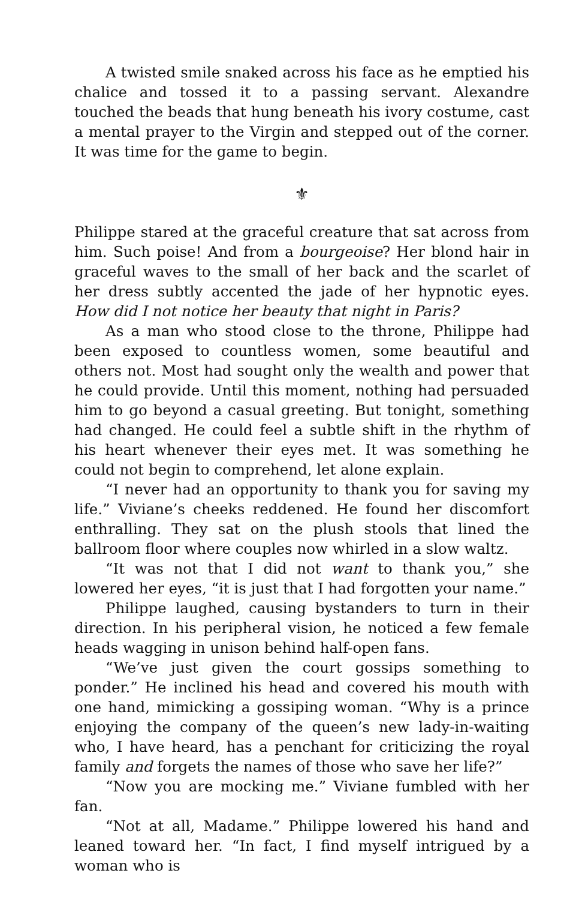A twisted smile snaked across his face as he emptied his chalice and tossed it to a passing servant. Alexandre touched the beads that hung beneath his ivory costume, cast a mental prayer to the Virgin and stepped out of the corner. It was time for the game to begin.
⚜
Philippe stared at the graceful creature that sat across from him. Such poise! And from a bourgeoise? Her blond hair in graceful waves to the small of her back and the scarlet of her dress subtly accented the jade of her hypnotic eyes. How did I not notice her beauty that night in Paris?
As a man who stood close to the throne, Philippe had been exposed to countless women, some beautiful and others not. Most had sought only the wealth and power that he could provide. Until this moment, nothing had persuaded him to go beyond a casual greeting. But tonight, something had changed. He could feel a subtle shift in the rhythm of his heart whenever their eyes met. It was something he could not begin to comprehend, let alone explain.
“I never had an opportunity to thank you for saving my life.” Viviane’s cheeks reddened. He found her discomfort enthralling. They sat on the plush stools that lined the ballroom floor where couples now whirled in a slow waltz.
“It was not that I did not want to thank you,” she lowered her eyes, “it is just that I had forgotten your name.”
Philippe laughed, causing bystanders to turn in their direction. In his peripheral vision, he noticed a few female heads wagging in unison behind half-open fans.
“We’ve just given the court gossips something to ponder.” He inclined his head and covered his mouth with one hand, mimicking a gossiping woman. “Why is a prince enjoying the company of the queen’s new lady-in-waiting who, I have heard, has a penchant for criticizing the royal family and forgets the names of those who save her life?”
“Now you are mocking me.” Viviane fumbled with her fan.
“Not at all, Madame.” Philippe lowered his hand and leaned toward her. “In fact, I find myself intrigued by a woman who is